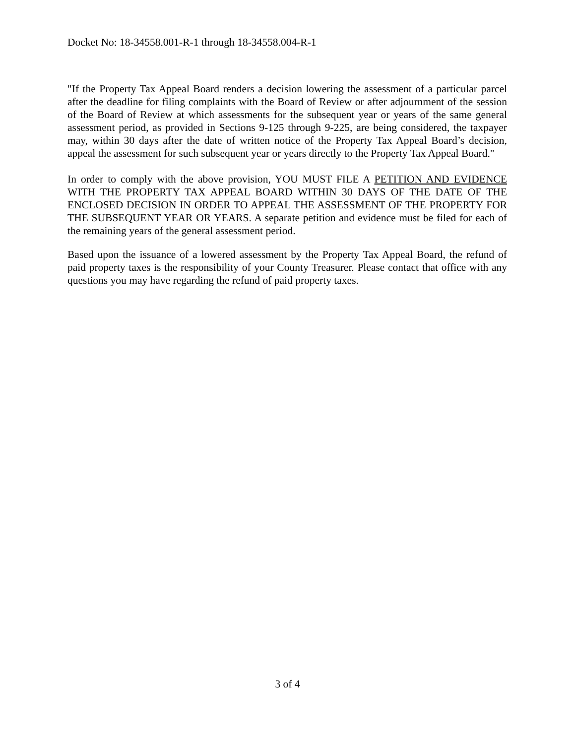Docket No: 18-34558.001-R-1 through 18-34558.004-R-1
"If the Property Tax Appeal Board renders a decision lowering the assessment of a particular parcel after the deadline for filing complaints with the Board of Review or after adjournment of the session of the Board of Review at which assessments for the subsequent year or years of the same general assessment period, as provided in Sections 9-125 through 9-225, are being considered, the taxpayer may, within 30 days after the date of written notice of the Property Tax Appeal Board’s decision, appeal the assessment for such subsequent year or years directly to the Property Tax Appeal Board."
In order to comply with the above provision, YOU MUST FILE A PETITION AND EVIDENCE WITH THE PROPERTY TAX APPEAL BOARD WITHIN 30 DAYS OF THE DATE OF THE ENCLOSED DECISION IN ORDER TO APPEAL THE ASSESSMENT OF THE PROPERTY FOR THE SUBSEQUENT YEAR OR YEARS. A separate petition and evidence must be filed for each of the remaining years of the general assessment period.
Based upon the issuance of a lowered assessment by the Property Tax Appeal Board, the refund of paid property taxes is the responsibility of your County Treasurer. Please contact that office with any questions you may have regarding the refund of paid property taxes.
3 of 4